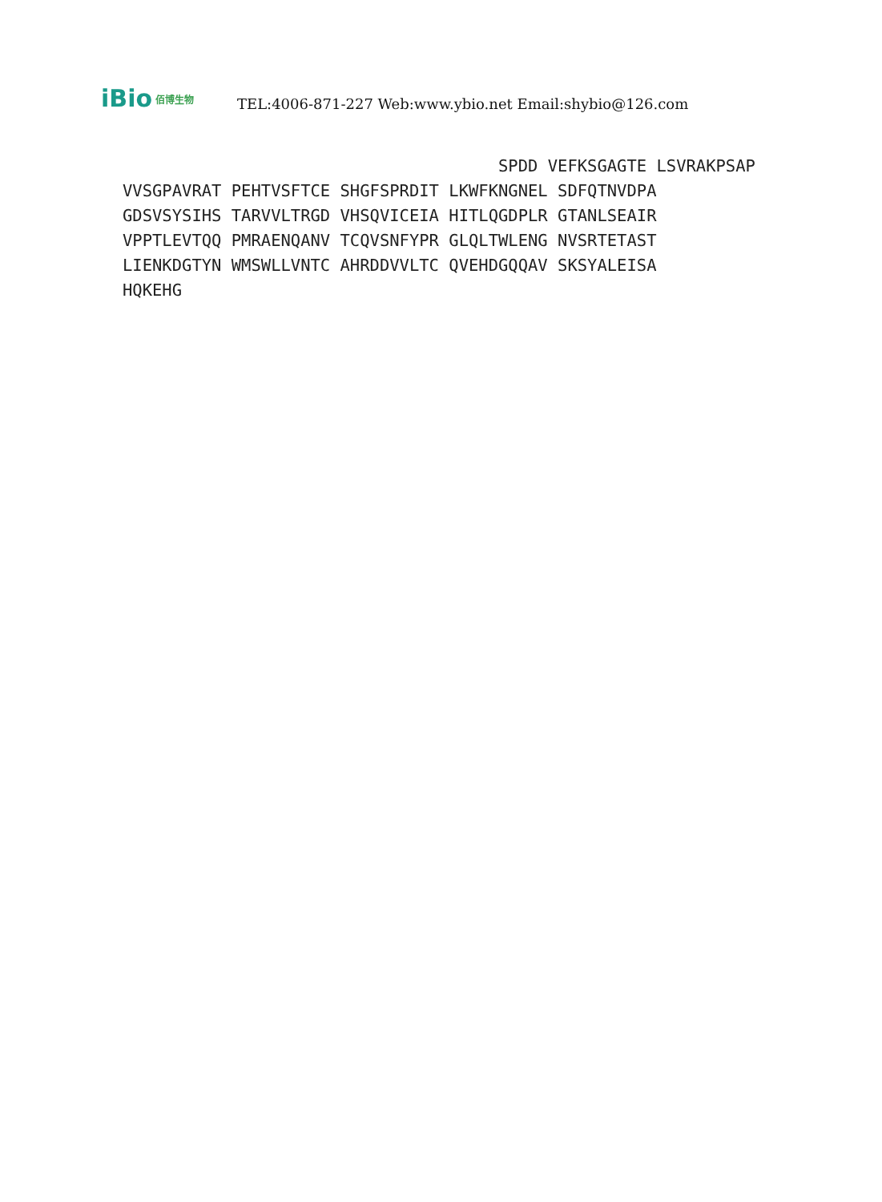iBio 佰博生物
TEL:4006-871-227 Web:www.ybio.net Email:shybio@126.com
SPDD VEFKSGAGTE LSVRAKPSAP VVSGPAVRAT PEHTVSFTCE SHGFSPRDIT LKWFKNGNEL SDFQTNVDPA GDSVSYSIHS TARVVLTRGD VHSQVICEIA HITLQGDPLR GTANLSEAIR VPPTLEVTQQ PMRAENQANV TCQVSNFYPR GLQLTWLENG NVSRTETAST LIENKDGTYN WMSWLLVNTC AHRDDVVLTC QVEHDGQQAV SKSYALEISA HQKEHG